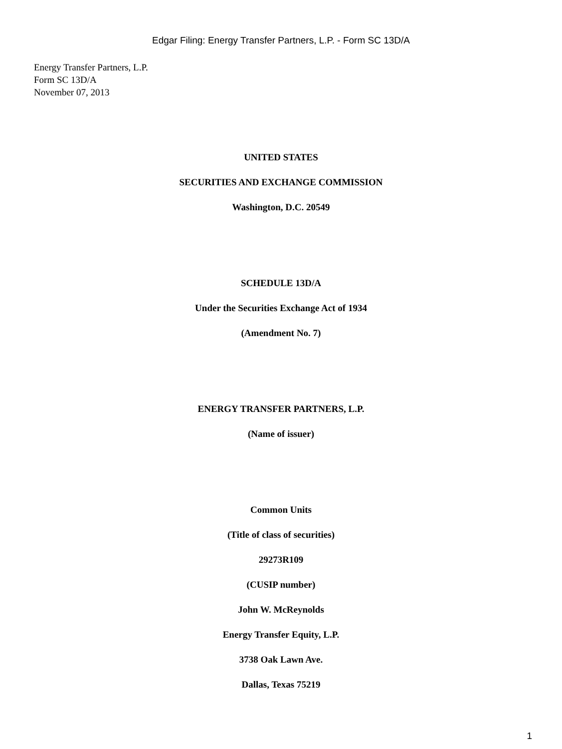Edgar Filing: Energy Transfer Partners, L.P. - Form SC 13D/A
Energy Transfer Partners, L.P.
Form SC 13D/A
November 07, 2013
UNITED STATES
SECURITIES AND EXCHANGE COMMISSION
Washington, D.C. 20549
SCHEDULE 13D/A
Under the Securities Exchange Act of 1934
(Amendment No. 7)
ENERGY TRANSFER PARTNERS, L.P.
(Name of issuer)
Common Units
(Title of class of securities)
29273R109
(CUSIP number)
John W. McReynolds
Energy Transfer Equity, L.P.
3738 Oak Lawn Ave.
Dallas, Texas 75219
1